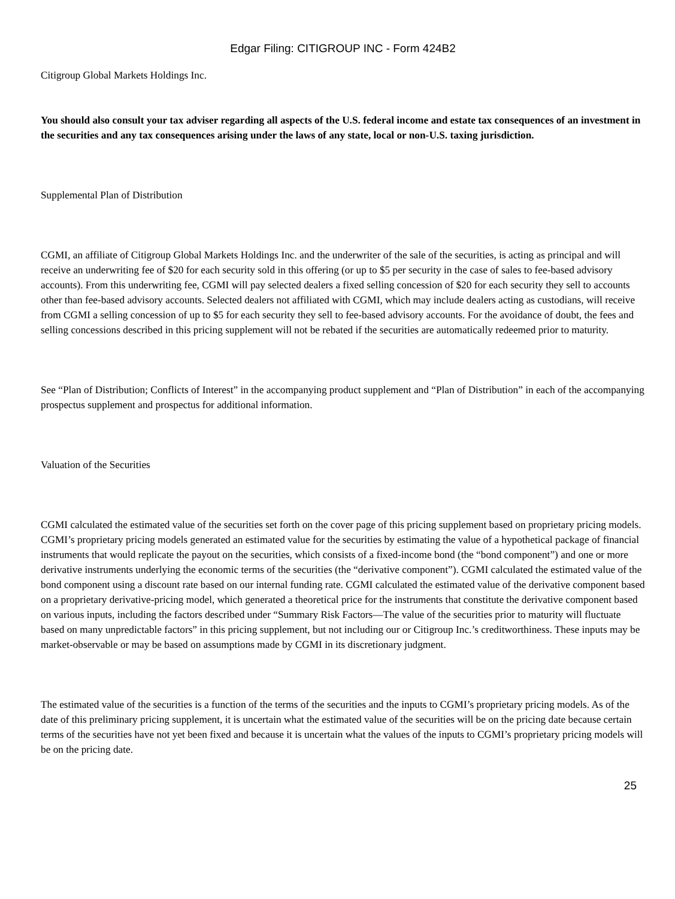Edgar Filing: CITIGROUP INC - Form 424B2
Citigroup Global Markets Holdings Inc.
You should also consult your tax adviser regarding all aspects of the U.S. federal income and estate tax consequences of an investment in the securities and any tax consequences arising under the laws of any state, local or non-U.S. taxing jurisdiction.
Supplemental Plan of Distribution
CGMI, an affiliate of Citigroup Global Markets Holdings Inc. and the underwriter of the sale of the securities, is acting as principal and will receive an underwriting fee of $20 for each security sold in this offering (or up to $5 per security in the case of sales to fee-based advisory accounts). From this underwriting fee, CGMI will pay selected dealers a fixed selling concession of $20 for each security they sell to accounts other than fee-based advisory accounts. Selected dealers not affiliated with CGMI, which may include dealers acting as custodians, will receive from CGMI a selling concession of up to $5 for each security they sell to fee-based advisory accounts. For the avoidance of doubt, the fees and selling concessions described in this pricing supplement will not be rebated if the securities are automatically redeemed prior to maturity.
See “Plan of Distribution; Conflicts of Interest” in the accompanying product supplement and “Plan of Distribution” in each of the accompanying prospectus supplement and prospectus for additional information.
Valuation of the Securities
CGMI calculated the estimated value of the securities set forth on the cover page of this pricing supplement based on proprietary pricing models. CGMI’s proprietary pricing models generated an estimated value for the securities by estimating the value of a hypothetical package of financial instruments that would replicate the payout on the securities, which consists of a fixed-income bond (the “bond component”) and one or more derivative instruments underlying the economic terms of the securities (the “derivative component”). CGMI calculated the estimated value of the bond component using a discount rate based on our internal funding rate. CGMI calculated the estimated value of the derivative component based on a proprietary derivative-pricing model, which generated a theoretical price for the instruments that constitute the derivative component based on various inputs, including the factors described under “Summary Risk Factors—The value of the securities prior to maturity will fluctuate based on many unpredictable factors” in this pricing supplement, but not including our or Citigroup Inc.’s creditworthiness. These inputs may be market-observable or may be based on assumptions made by CGMI in its discretionary judgment.
The estimated value of the securities is a function of the terms of the securities and the inputs to CGMI’s proprietary pricing models. As of the date of this preliminary pricing supplement, it is uncertain what the estimated value of the securities will be on the pricing date because certain terms of the securities have not yet been fixed and because it is uncertain what the values of the inputs to CGMI’s proprietary pricing models will be on the pricing date.
25